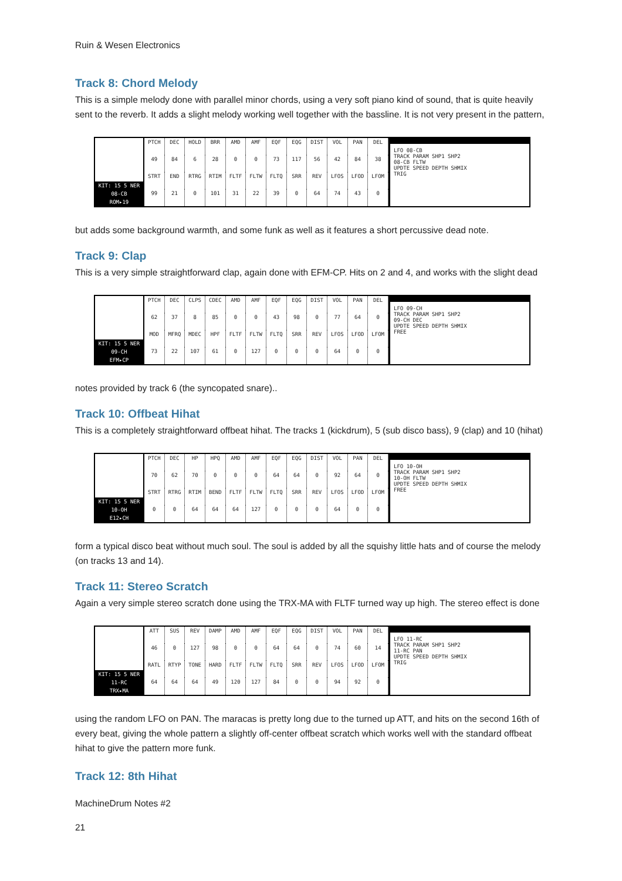Ruin & Wesen Electronics
Track 8: Chord Melody
This is a simple melody done with parallel minor chords, using a very soft piano kind of sound, that is quite heavily sent to the reverb. It adds a slight melody working well together with the bassline. It is not very present in the pattern,
KIT: 15 5 NER
08-CB
ROM▸19
PTCH DEC HOLD BRR AMD AMF EQF EQG DIST VOL PAN DEL 49 84 6 28 0 0 73 117 56 42 84 38 STRT END RTRG RTIM FLTF FLTW FLTQ SRR REV LFOS LFOD LFOM 99 21 0 101 31 22 39 0 64 74 43 0
LFO 08-CB
TRACK PARAM SHP1 SHP2
08-CB FLTW
UPDTE SPEED DEPTH SHMIX
TRIG
but adds some background warmth, and some funk as well as it features a short percussive dead note.
Track 9: Clap
This is a very simple straightforward clap, again done with EFM-CP. Hits on 2 and 4, and works with the slight dead
KIT: 15 5 NER
09-CH
EFM▸CP
PTCH DEC CLPS CDEC AMD AMF EQF EQG DIST VOL PAN DEL 62 37 8 85 0 0 43 98 0 77 64 0 MOD MFRQ MDEC HPF FLTF FLTW FLTQ SRR REV LFOS LFOD LFOM 73 22 107 61 0 127 0 0 0 64 0 0
LFO 09-CH
TRACK PARAM SHP1 SHP2
09-CH DEC
UPDTE SPEED DEPTH SHMIX
FREE
notes provided by track 6 (the syncopated snare)..
Track 10: Offbeat Hihat
This is a completely straightforward offbeat hihat. The tracks 1 (kickdrum), 5 (sub disco bass), 9 (clap) and 10 (hihat)
KIT: 15 5 NER
10-OH
E12▸CH
PTCH DEC HP HPQ AMD AMF EQF EQG DIST VOL PAN DEL 70 62 70 0 0 0 64 64 0 92 64 0 STRT RTRG RTIM BEND FLTF FLTW FLTQ SRR REV LFOS LFOD LFOM 0 0 64 64 64 127 0 0 0 64 0 0
LFO 10-OH
TRACK PARAM SHP1 SHP2
10-OH FLTW
UPDTE SPEED DEPTH SHMIX
FREE
form a typical disco beat without much soul. The soul is added by all the squishy little hats and of course the melody (on tracks 13 and 14).
Track 11: Stereo Scratch
Again a very simple stereo scratch done using the TRX-MA with FLTF turned way up high. The stereo effect is done
KIT: 15 5 NER
11-RC
TRX▸MA
ATT SUS REV DAMP AMD AMF EQF EQG DIST VOL PAN DEL 46 0 127 98 0 0 64 64 0 74 60 14 RATL RTYP TONE HARD FLTF FLTW FLTQ SRR REV LFOS LFOD LFOM 64 64 64 49 120 127 84 0 0 94 92 0
LFO 11-RC
TRACK PARAM SHP1 SHP2
11-RC PAN
UPDTE SPEED DEPTH SHMIX
TRIG
using the random LFO on PAN. The maracas is pretty long due to the turned up ATT, and hits on the second 16th of every beat, giving the whole pattern a slightly off-center offbeat scratch which works well with the standard offbeat hihat to give the pattern more funk.
Track 12: 8th Hihat
MachineDrum Notes #2
21